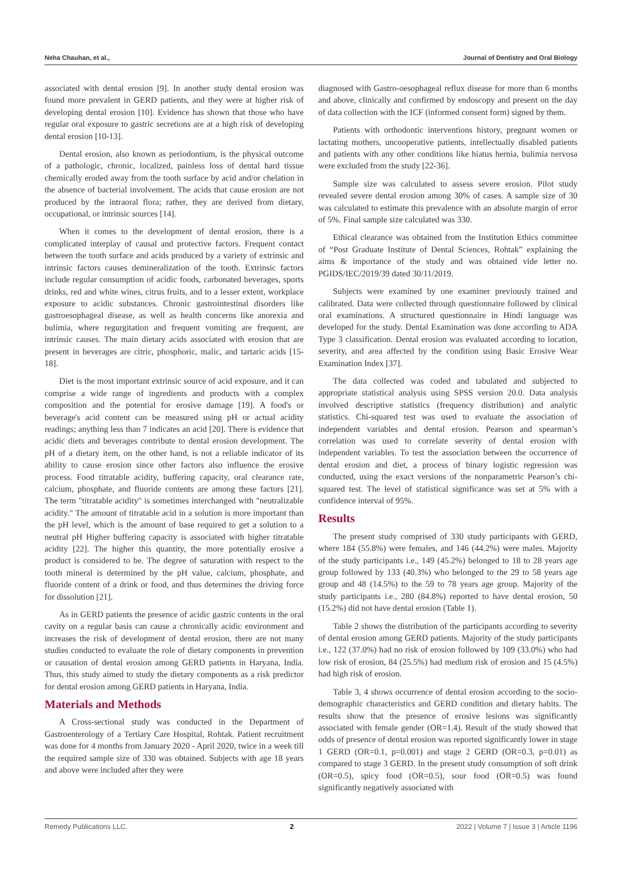Neha Chauhan, et al., Journal of Dentistry and Oral Biology
associated with dental erosion [9]. In another study dental erosion was found more prevalent in GERD patients, and they were at higher risk of developing dental erosion [10]. Evidence has shown that those who have regular oral exposure to gastric secretions are at a high risk of developing dental erosion [10-13].
Dental erosion, also known as periodontium, is the physical outcome of a pathologic, chronic, localized, painless loss of dental hard tissue chemically eroded away from the tooth surface by acid and/or chelation in the absence of bacterial involvement. The acids that cause erosion are not produced by the intraoral flora; rather, they are derived from dietary, occupational, or intrinsic sources [14].
When it comes to the development of dental erosion, there is a complicated interplay of causal and protective factors. Frequent contact between the tooth surface and acids produced by a variety of extrinsic and intrinsic factors causes demineralization of the tooth. Extrinsic factors include regular consumption of acidic foods, carbonated beverages, sports drinks, red and white wines, citrus fruits, and to a lesser extent, workplace exposure to acidic substances. Chronic gastrointestinal disorders like gastroesophageal disease, as well as health concerns like anorexia and bulimia, where regurgitation and frequent vomiting are frequent, are intrinsic causes. The main dietary acids associated with erosion that are present in beverages are citric, phosphoric, malic, and tartaric acids [15-18].
Diet is the most important extrinsic source of acid exposure, and it can comprise a wide range of ingredients and products with a complex composition and the potential for erosive damage [19]. A food's or beverage's acid content can be measured using pH or actual acidity readings; anything less than 7 indicates an acid [20]. There is evidence that acidic diets and beverages contribute to dental erosion development. The pH of a dietary item, on the other hand, is not a reliable indicator of its ability to cause erosion since other factors also influence the erosive process. Food titratable acidity, buffering capacity, oral clearance rate, calcium, phosphate, and fluoride contents are among these factors [21]. The term "titratable acidity" is sometimes interchanged with "neutralizable acidity." The amount of titratable acid in a solution is more important than the pH level, which is the amount of base required to get a solution to a neutral pH Higher buffering capacity is associated with higher titratable acidity [22]. The higher this quantity, the more potentially erosive a product is considered to be. The degree of saturation with respect to the tooth mineral is determined by the pH value, calcium, phosphate, and fluoride content of a drink or food, and thus determines the driving force for dissolution [21].
As in GERD patients the presence of acidic gastric contents in the oral cavity on a regular basis can cause a chronically acidic environment and increases the risk of development of dental erosion, there are not many studies conducted to evaluate the role of dietary components in prevention or causation of dental erosion among GERD patients in Haryana, India. Thus, this study aimed to study the dietary components as a risk predictor for dental erosion among GERD patients in Haryana, India.
Materials and Methods
A Cross-sectional study was conducted in the Department of Gastroenterology of a Tertiary Care Hospital, Rohtak. Patient recruitment was done for 4 months from January 2020 - April 2020, twice in a week till the required sample size of 330 was obtained. Subjects with age 18 years and above were included after they were
diagnosed with Gastro-oesophageal reflux disease for more than 6 months and above, clinically and confirmed by endoscopy and present on the day of data collection with the ICF (informed consent form) signed by them.
Patients with orthodontic interventions history, pregnant women or lactating mothers, uncooperative patients, intellectually disabled patients and patients with any other conditions like hiatus hernia, bulimia nervosa were excluded from the study [22-36].
Sample size was calculated to assess severe erosion. Pilot study revealed severe dental erosion among 30% of cases. A sample size of 30 was calculated to estimate this prevalence with an absolute margin of error of 5%. Final sample size calculated was 330.
Ethical clearance was obtained from the Institution Ethics committee of “Post Graduate Institute of Dental Sciences, Rohtak” explaining the aims & importance of the study and was obtained vide letter no. PGIDS/IEC/2019/39 dated 30/11/2019.
Subjects were examined by one examiner previously trained and calibrated. Data were collected through questionnaire followed by clinical oral examinations. A structured questionnaire in Hindi language was developed for the study. Dental Examination was done according to ADA Type 3 classification. Dental erosion was evaluated according to location, severity, and area affected by the condition using Basic Erosive Wear Examination Index [37].
The data collected was coded and tabulated and subjected to appropriate statistical analysis using SPSS version 20.0. Data analysis involved descriptive statistics (frequency distribution) and analytic statistics. Chi-squared test was used to evaluate the association of independent variables and dental erosion. Pearson and spearman’s correlation was used to correlate severity of dental erosion with independent variables. To test the association between the occurrence of dental erosion and diet, a process of binary logistic regression was conducted, using the exact versions of the nonparametric Pearson’s chi-squared test. The level of statistical significance was set at 5% with a confidence interval of 95%.
Results
The present study comprised of 330 study participants with GERD, where 184 (55.8%) were females, and 146 (44.2%) were males. Majority of the study participants i.e., 149 (45.2%) belonged to 18 to 28 years age group followed by 133 (40.3%) who belonged to the 29 to 58 years age group and 48 (14.5%) to the 59 to 78 years age group. Majority of the study participants i.e., 280 (84.8%) reported to have dental erosion, 50 (15.2%) did not have dental erosion (Table 1).
Table 2 shows the distribution of the participants according to severity of dental erosion among GERD patients. Majority of the study participants i.e., 122 (37.0%) had no risk of erosion followed by 109 (33.0%) who had low risk of erosion, 84 (25.5%) had medium risk of erosion and 15 (4.5%) had high risk of erosion.
Table 3, 4 shows occurrence of dental erosion according to the socio-demographic characteristics and GERD condition and dietary habits. The results show that the presence of erosive lesions was significantly associated with female gender (OR=1.4). Result of the study showed that odds of presence of dental erosion was reported significantly lower in stage 1 GERD (OR=0.1, p=0.001) and stage 2 GERD (OR=0.3, p=0.01) as compared to stage 3 GERD. In the present study consumption of soft drink (OR=0.5), spicy food (OR=0.5), sour food (OR=0.5) was found significantly negatively associated with
Remedy Publications LLC. 2 2022 | Volume 7 | Issue 3 | Article 1196